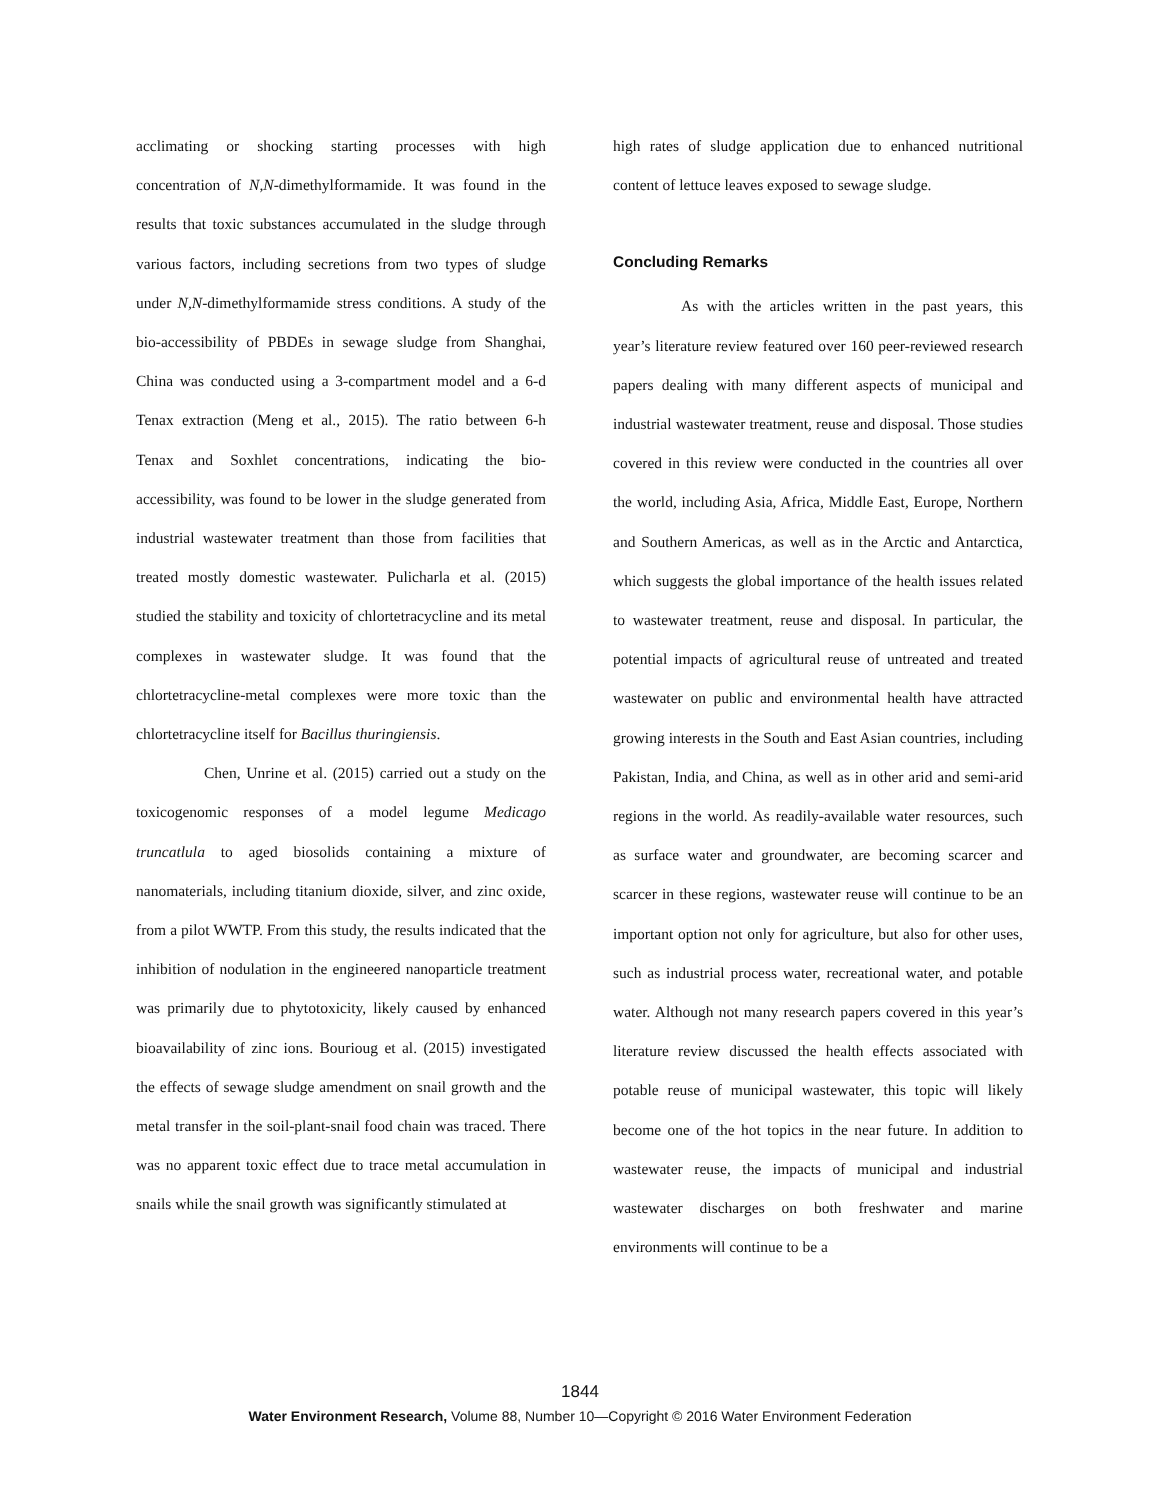acclimating or shocking starting processes with high concentration of N,N-dimethylformamide. It was found in the results that toxic substances accumulated in the sludge through various factors, including secretions from two types of sludge under N,N-dimethylformamide stress conditions. A study of the bio-accessibility of PBDEs in sewage sludge from Shanghai, China was conducted using a 3-compartment model and a 6-d Tenax extraction (Meng et al., 2015). The ratio between 6-h Tenax and Soxhlet concentrations, indicating the bio-accessibility, was found to be lower in the sludge generated from industrial wastewater treatment than those from facilities that treated mostly domestic wastewater. Pulicharla et al. (2015) studied the stability and toxicity of chlortetracycline and its metal complexes in wastewater sludge. It was found that the chlortetracycline-metal complexes were more toxic than the chlortetracycline itself for Bacillus thuringiensis.
Chen, Unrine et al. (2015) carried out a study on the toxicogenomic responses of a model legume Medicago truncatlula to aged biosolids containing a mixture of nanomaterials, including titanium dioxide, silver, and zinc oxide, from a pilot WWTP. From this study, the results indicated that the inhibition of nodulation in the engineered nanoparticle treatment was primarily due to phytotoxicity, likely caused by enhanced bioavailability of zinc ions. Bourioug et al. (2015) investigated the effects of sewage sludge amendment on snail growth and the metal transfer in the soil-plant-snail food chain was traced. There was no apparent toxic effect due to trace metal accumulation in snails while the snail growth was significantly stimulated at
high rates of sludge application due to enhanced nutritional content of lettuce leaves exposed to sewage sludge.
Concluding Remarks
As with the articles written in the past years, this year’s literature review featured over 160 peer-reviewed research papers dealing with many different aspects of municipal and industrial wastewater treatment, reuse and disposal. Those studies covered in this review were conducted in the countries all over the world, including Asia, Africa, Middle East, Europe, Northern and Southern Americas, as well as in the Arctic and Antarctica, which suggests the global importance of the health issues related to wastewater treatment, reuse and disposal. In particular, the potential impacts of agricultural reuse of untreated and treated wastewater on public and environmental health have attracted growing interests in the South and East Asian countries, including Pakistan, India, and China, as well as in other arid and semi-arid regions in the world. As readily-available water resources, such as surface water and groundwater, are becoming scarcer and scarcer in these regions, wastewater reuse will continue to be an important option not only for agriculture, but also for other uses, such as industrial process water, recreational water, and potable water. Although not many research papers covered in this year’s literature review discussed the health effects associated with potable reuse of municipal wastewater, this topic will likely become one of the hot topics in the near future. In addition to wastewater reuse, the impacts of municipal and industrial wastewater discharges on both freshwater and marine environments will continue to be a
1844
Water Environment Research, Volume 88, Number 10—Copyright © 2016 Water Environment Federation